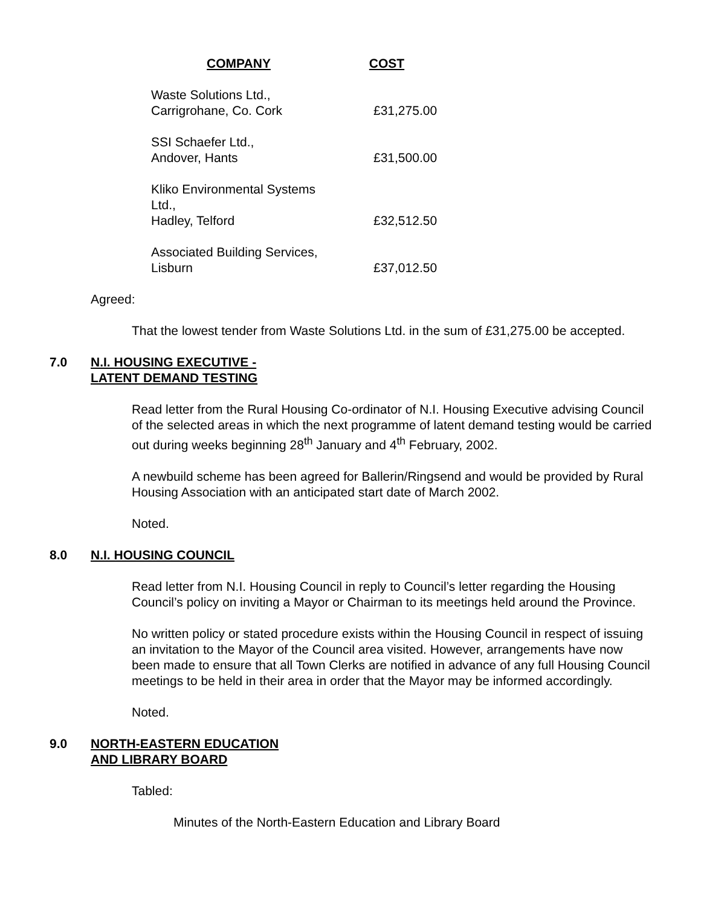| COMPANY | COST |
| --- | --- |
| Waste Solutions Ltd., Carrigrohane, Co. Cork | £31,275.00 |
| SSI Schaefer Ltd., Andover, Hants | £31,500.00 |
| Kliko Environmental Systems Ltd., Hadley, Telford | £32,512.50 |
| Associated Building Services, Lisburn | £37,012.50 |
Agreed:
That the lowest tender from Waste Solutions Ltd. in the sum of £31,275.00 be accepted.
7.0 N.I. HOUSING EXECUTIVE -
LATENT DEMAND TESTING
Read letter from the Rural Housing Co-ordinator of N.I. Housing Executive advising Council of the selected areas in which the next programme of latent demand testing would be carried out during weeks beginning 28<sup>th</sup> January and 4<sup>th</sup> February, 2002.
A newbuild scheme has been agreed for Ballerin/Ringsend and would be provided by Rural Housing Association with an anticipated start date of March 2002.
Noted.
8.0 N.I. HOUSING COUNCIL
Read letter from N.I. Housing Council in reply to Council’s letter regarding the Housing Council’s policy on inviting a Mayor or Chairman to its meetings held around the Province.
No written policy or stated procedure exists within the Housing Council in respect of issuing an invitation to the Mayor of the Council area visited. However, arrangements have now been made to ensure that all Town Clerks are notified in advance of any full Housing Council meetings to be held in their area in order that the Mayor may be informed accordingly.
Noted.
9.0 NORTH-EASTERN EDUCATION
AND LIBRARY BOARD
Tabled:
Minutes of the North-Eastern Education and Library Board